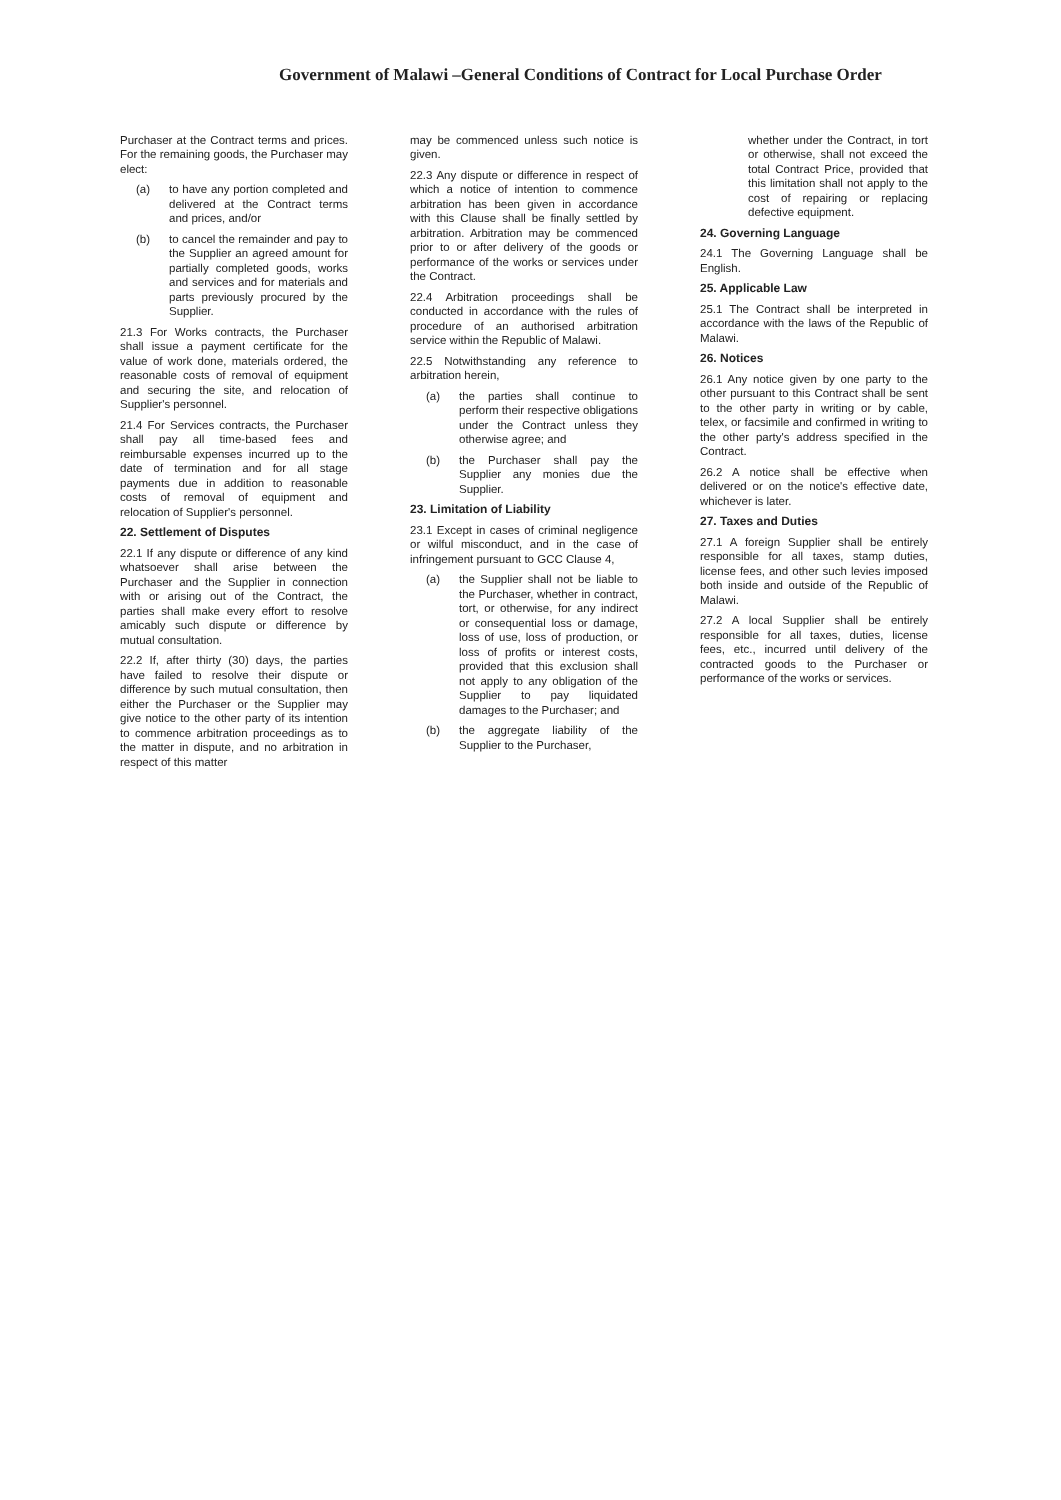Government of Malawi –General Conditions of Contract for Local Purchase Order
Purchaser at the Contract terms and prices. For the remaining goods, the Purchaser may elect:
(a) to have any portion completed and delivered at the Contract terms and prices, and/or
(b) to cancel the remainder and pay to the Supplier an agreed amount for partially completed goods, works and services and for materials and parts previously procured by the Supplier.
21.3 For Works contracts, the Purchaser shall issue a payment certificate for the value of work done, materials ordered, the reasonable costs of removal of equipment and securing the site, and relocation of Supplier's personnel.
21.4 For Services contracts, the Purchaser shall pay all time-based fees and reimbursable expenses incurred up to the date of termination and for all stage payments due in addition to reasonable costs of removal of equipment and relocation of Supplier's personnel.
22. Settlement of Disputes
22.1 If any dispute or difference of any kind whatsoever shall arise between the Purchaser and the Supplier in connection with or arising out of the Contract, the parties shall make every effort to resolve amicably such dispute or difference by mutual consultation.
22.2 If, after thirty (30) days, the parties have failed to resolve their dispute or difference by such mutual consultation, then either the Purchaser or the Supplier may give notice to the other party of its intention to commence arbitration proceedings as to the matter in dispute, and no arbitration in respect of this matter
may be commenced unless such notice is given.
22.3 Any dispute or difference in respect of which a notice of intention to commence arbitration has been given in accordance with this Clause shall be finally settled by arbitration. Arbitration may be commenced prior to or after delivery of the goods or performance of the works or services under the Contract.
22.4 Arbitration proceedings shall be conducted in accordance with the rules of procedure of an authorised arbitration service within the Republic of Malawi.
22.5 Notwithstanding any reference to arbitration herein,
(a) the parties shall continue to perform their respective obligations under the Contract unless they otherwise agree; and
(b) the Purchaser shall pay the Supplier any monies due the Supplier.
23. Limitation of Liability
23.1 Except in cases of criminal negligence or wilful misconduct, and in the case of infringement pursuant to GCC Clause 4,
(a) the Supplier shall not be liable to the Purchaser, whether in contract, tort, or otherwise, for any indirect or consequential loss or damage, loss of use, loss of production, or loss of profits or interest costs, provided that this exclusion shall not apply to any obligation of the Supplier to pay liquidated damages to the Purchaser; and
(b) the aggregate liability of the Supplier to the Purchaser,
whether under the Contract, in tort or otherwise, shall not exceed the total Contract Price, provided that this limitation shall not apply to the cost of repairing or replacing defective equipment.
24. Governing Language
24.1 The Governing Language shall be English.
25. Applicable Law
25.1 The Contract shall be interpreted in accordance with the laws of the Republic of Malawi.
26. Notices
26.1 Any notice given by one party to the other pursuant to this Contract shall be sent to the other party in writing or by cable, telex, or facsimile and confirmed in writing to the other party's address specified in the Contract.
26.2 A notice shall be effective when delivered or on the notice's effective date, whichever is later.
27. Taxes and Duties
27.1 A foreign Supplier shall be entirely responsible for all taxes, stamp duties, license fees, and other such levies imposed both inside and outside of the Republic of Malawi.
27.2 A local Supplier shall be entirely responsible for all taxes, duties, license fees, etc., incurred until delivery of the contracted goods to the Purchaser or performance of the works or services.